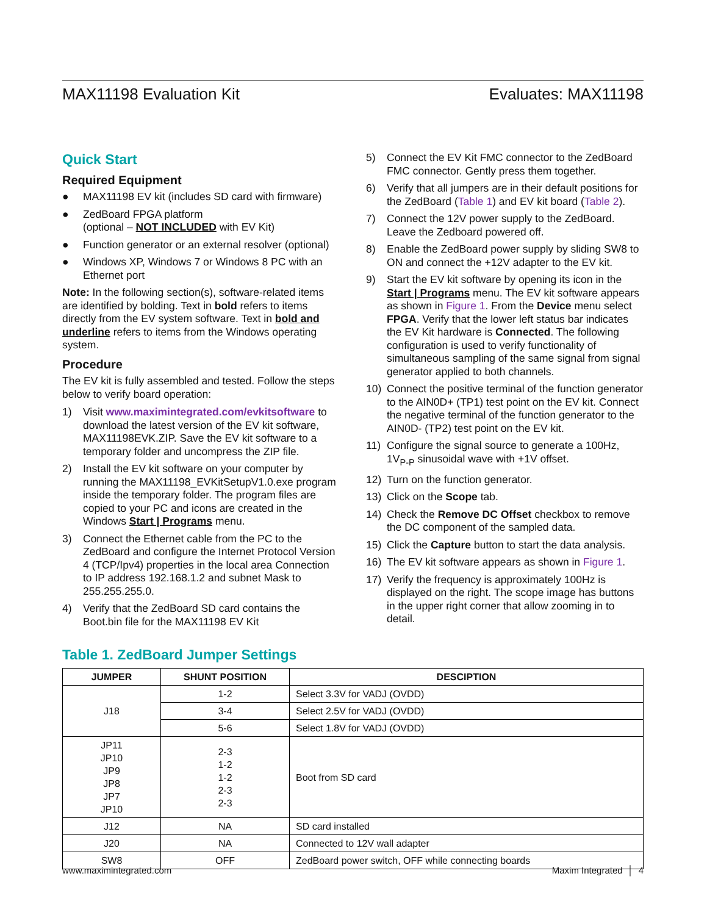MAX11198 Evaluation Kit Evaluates: MAX11198
Quick Start
Required Equipment
● MAX11198 EV kit (includes SD card with firmware)
● ZedBoard FPGA platform
(optional – NOT INCLUDED with EV Kit)
● Function generator or an external resolver (optional)
● Windows XP, Windows 7 or Windows 8 PC with an Ethernet port
Note: In the following section(s), software-related items are identified by bolding. Text in bold refers to items directly from the EV system software. Text in bold and underline refers to items from the Windows operating system.
Procedure
The EV kit is fully assembled and tested. Follow the steps below to verify board operation:
1) Visit www.maximintegrated.com/evkitsoftware to download the latest version of the EV kit software, MAX11198EVK.ZIP. Save the EV kit software to a temporary folder and uncompress the ZIP file.
2) Install the EV kit software on your computer by running the MAX11198_EVKitSetupV1.0.exe program inside the temporary folder. The program files are copied to your PC and icons are created in the Windows Start | Programs menu.
3) Connect the Ethernet cable from the PC to the ZedBoard and configure the Internet Protocol Version 4 (TCP/Ipv4) properties in the local area Connection to IP address 192.168.1.2 and subnet Mask to 255.255.255.0.
4) Verify that the ZedBoard SD card contains the Boot.bin file for the MAX11198 EV Kit
5) Connect the EV Kit FMC connector to the ZedBoard FMC connector. Gently press them together.
6) Verify that all jumpers are in their default positions for the ZedBoard (Table 1) and EV kit board (Table 2).
7) Connect the 12V power supply to the ZedBoard. Leave the Zedboard powered off.
8) Enable the ZedBoard power supply by sliding SW8 to ON and connect the +12V adapter to the EV kit.
9) Start the EV kit software by opening its icon in the Start | Programs menu. The EV kit software appears as shown in Figure 1. From the Device menu select FPGA. Verify that the lower left status bar indicates the EV Kit hardware is Connected. The following configuration is used to verify functionality of simultaneous sampling of the same signal from signal generator applied to both channels.
10) Connect the positive terminal of the function generator to the AIN0D+ (TP1) test point on the EV kit. Connect the negative terminal of the function generator to the AIN0D- (TP2) test point on the EV kit.
11) Configure the signal source to generate a 100Hz, 1V<sub>P-P</sub> sinusoidal wave with +1V offset.
12) Turn on the function generator.
13) Click on the Scope tab.
14) Check the Remove DC Offset checkbox to remove the DC component of the sampled data.
15) Click the Capture button to start the data analysis.
16) The EV kit software appears as shown in Figure 1.
17) Verify the frequency is approximately 100Hz is displayed on the right. The scope image has buttons in the upper right corner that allow zooming in to detail.
Table 1. ZedBoard Jumper Settings
| JUMPER | SHUNT POSITION | DESCIPTION |
| --- | --- | --- |
| J18 | 1-2 | Select 3.3V for VADJ (OVDD) |
| | 3-4 | Select 2.5V for VADJ (OVDD) |
| | 5-6 | Select 1.8V for VADJ (OVDD) |
| JP11 JP10 JP9 JP8 JP7 JP10 | 2-3 1-2 1-2 2-3 2-3 | Boot from SD card |
| J12 | NA | SD card installed |
| J20 | NA | Connected to 12V wall adapter |
| SW8 | OFF | ZedBoard power switch, OFF while connecting boards |
www.maximintegrated.com Maxim Integrated │ 4